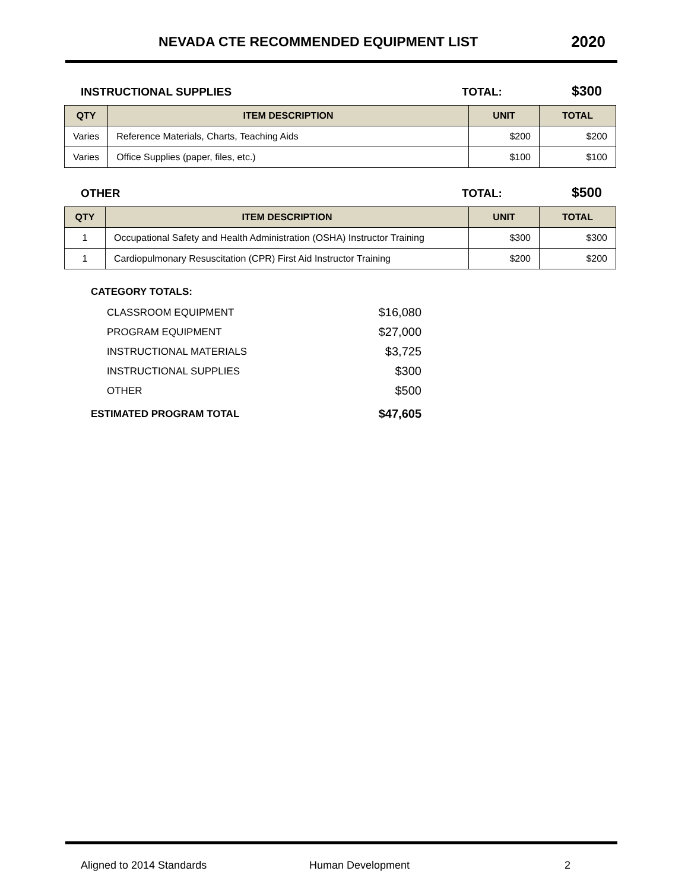NEVADA CTE RECOMMENDED EQUIPMENT LIST
2020
INSTRUCTIONAL SUPPLIES TOTAL: $300
| QTY | ITEM DESCRIPTION | UNIT | TOTAL |
| --- | --- | --- | --- |
| Varies | Reference Materials, Charts, Teaching Aids | $200 | $200 |
| Varies | Office Supplies (paper, files, etc.) | $100 | $100 |
OTHER TOTAL: $500
| QTY | ITEM DESCRIPTION | UNIT | TOTAL |
| --- | --- | --- | --- |
| 1 | Occupational Safety and Health Administration (OSHA) Instructor Training | $300 | $300 |
| 1 | Cardiopulmonary Resuscitation (CPR) First Aid Instructor Training | $200 | $200 |
CATEGORY TOTALS:
CLASSROOM EQUIPMENT $16,080
PROGRAM EQUIPMENT $27,000
INSTRUCTIONAL MATERIALS $3,725
INSTRUCTIONAL SUPPLIES $300
OTHER $500
ESTIMATED PROGRAM TOTAL $47,605
Aligned to 2014 Standards Human Development 2